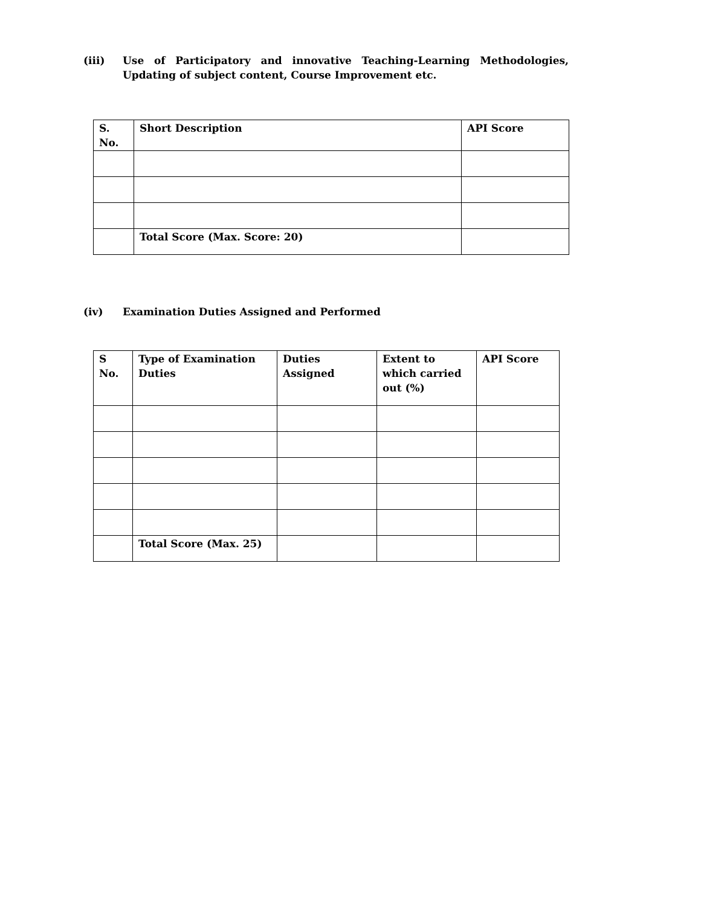(iii) Use of Participatory and innovative Teaching-Learning Methodologies, Updating of subject content, Course Improvement etc.
| S. No. | Short Description | API Score |
| --- | --- | --- |
| | Total Score (Max. Score: 20) | |
(iv) Examination Duties Assigned and Performed
| S No. | Type of Examination Duties | Duties Assigned | Extent to which carried out (%) | API Score |
| --- | --- | --- | --- | --- |
| | Total Score (Max. 25) | | | |